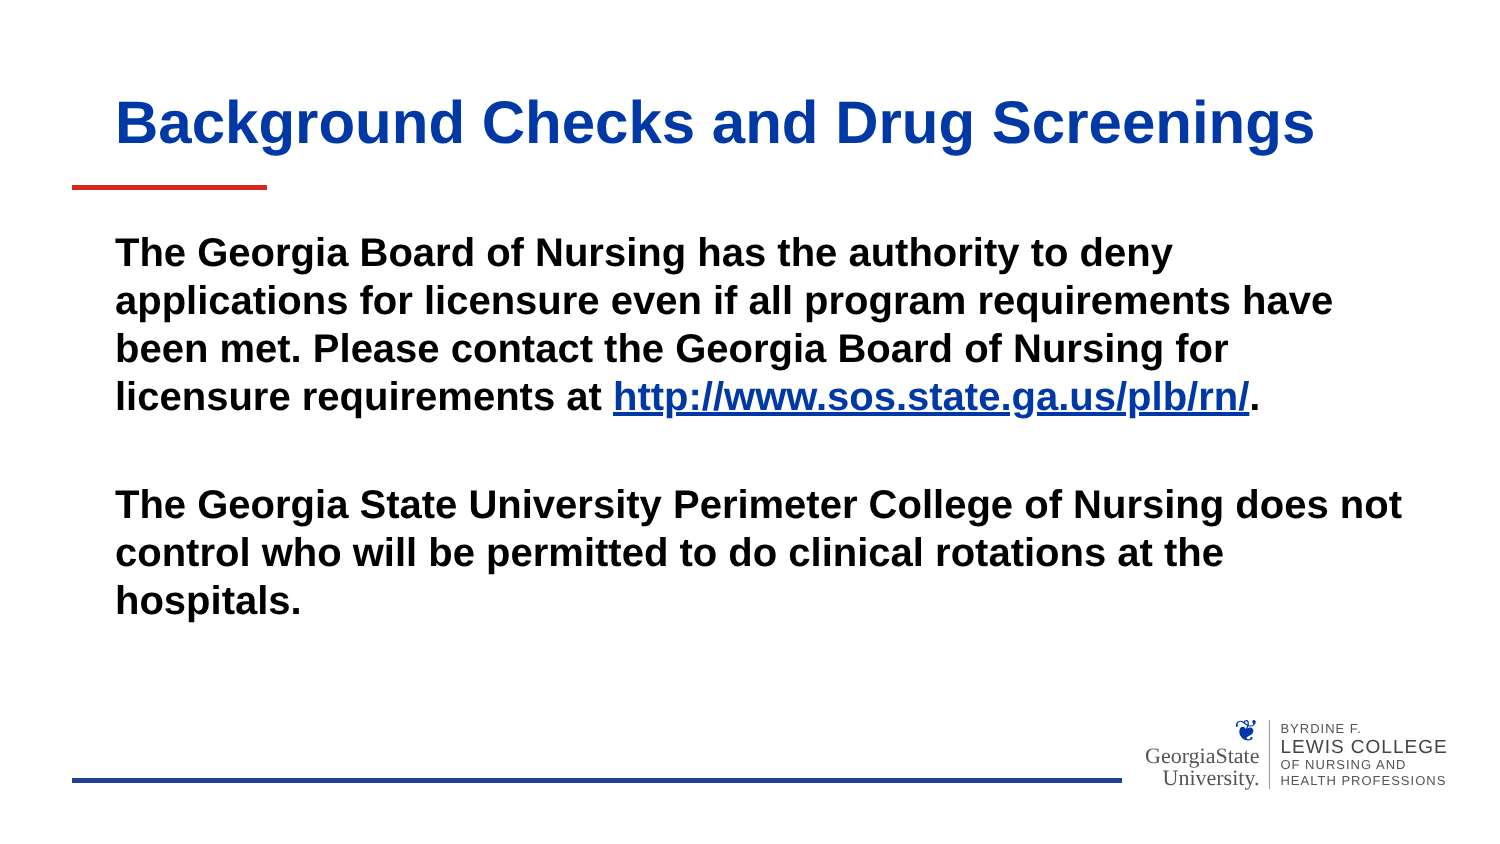Background Checks and Drug Screenings
The Georgia Board of Nursing has the authority to deny applications for licensure even if all program requirements have been met. Please contact the Georgia Board of Nursing for licensure requirements at http://www.sos.state.ga.us/plb/rn/.
The Georgia State University Perimeter College of Nursing does not control who will be permitted to do clinical rotations at the hospitals.
❦
GeorgiaState
University.
BYRDINE F.
LEWIS COLLEGE
OF NURSING AND
HEALTH PROFESSIONS